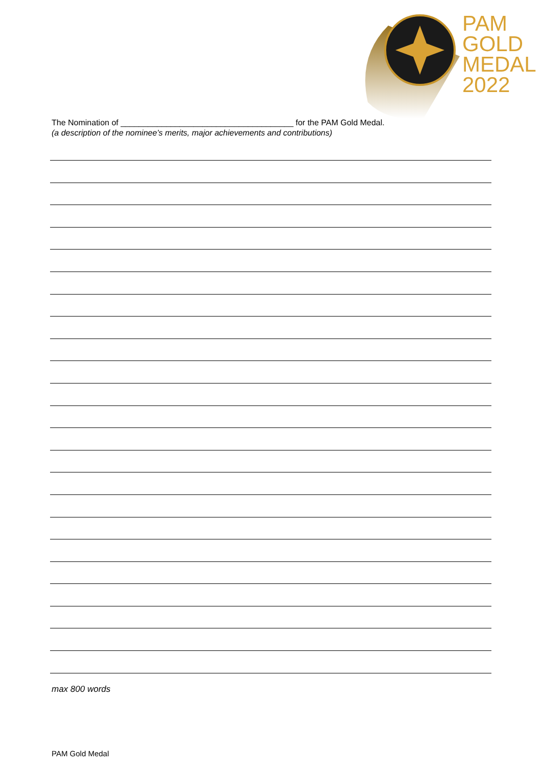PAM
GOLD
MEDAL
2022
The Nomination of ______________________________________ for the PAM Gold Medal.
(a description of the nominee’s merits, major achievements and contributions)
max 800 words
PAM Gold Medal